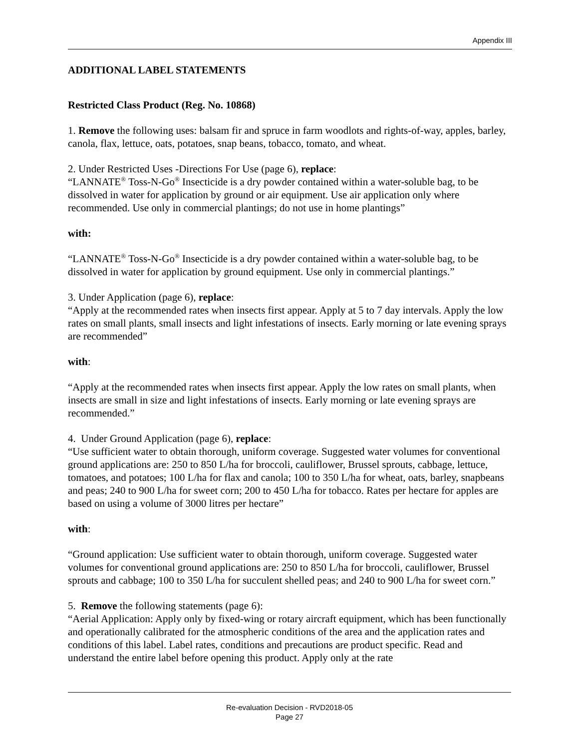Appendix III
ADDITIONAL LABEL STATEMENTS
Restricted Class Product (Reg. No. 10868)
1. Remove the following uses: balsam fir and spruce in farm woodlots and rights-of-way, apples, barley, canola, flax, lettuce, oats, potatoes, snap beans, tobacco, tomato, and wheat.
2. Under Restricted Uses -Directions For Use (page 6), replace:
“LANNATE<sup>®</sup> Toss-N-Go<sup>®</sup> Insecticide is a dry powder contained within a water-soluble bag, to be dissolved in water for application by ground or air equipment. Use air application only where recommended. Use only in commercial plantings; do not use in home plantings”
with:
“LANNATE<sup>®</sup> Toss-N-Go<sup>®</sup> Insecticide is a dry powder contained within a water-soluble bag, to be dissolved in water for application by ground equipment. Use only in commercial plantings.”
3. Under Application (page 6), replace:
“Apply at the recommended rates when insects first appear. Apply at 5 to 7 day intervals. Apply the low rates on small plants, small insects and light infestations of insects. Early morning or late evening sprays are recommended”
with:
“Apply at the recommended rates when insects first appear. Apply the low rates on small plants, when insects are small in size and light infestations of insects. Early morning or late evening sprays are recommended.”
4. Under Ground Application (page 6), replace:
“Use sufficient water to obtain thorough, uniform coverage. Suggested water volumes for conventional ground applications are: 250 to 850 L/ha for broccoli, cauliflower, Brussel sprouts, cabbage, lettuce, tomatoes, and potatoes; 100 L/ha for flax and canola; 100 to 350 L/ha for wheat, oats, barley, snapbeans and peas; 240 to 900 L/ha for sweet corn; 200 to 450 L/ha for tobacco. Rates per hectare for apples are based on using a volume of 3000 litres per hectare”
with:
“Ground application: Use sufficient water to obtain thorough, uniform coverage. Suggested water volumes for conventional ground applications are: 250 to 850 L/ha for broccoli, cauliflower, Brussel sprouts and cabbage; 100 to 350 L/ha for succulent shelled peas; and 240 to 900 L/ha for sweet corn.”
5. Remove the following statements (page 6):
“Aerial Application: Apply only by fixed-wing or rotary aircraft equipment, which has been functionally and operationally calibrated for the atmospheric conditions of the area and the application rates and conditions of this label. Label rates, conditions and precautions are product specific. Read and understand the entire label before opening this product. Apply only at the rate
Re-evaluation Decision - RVD2018-05
Page 27